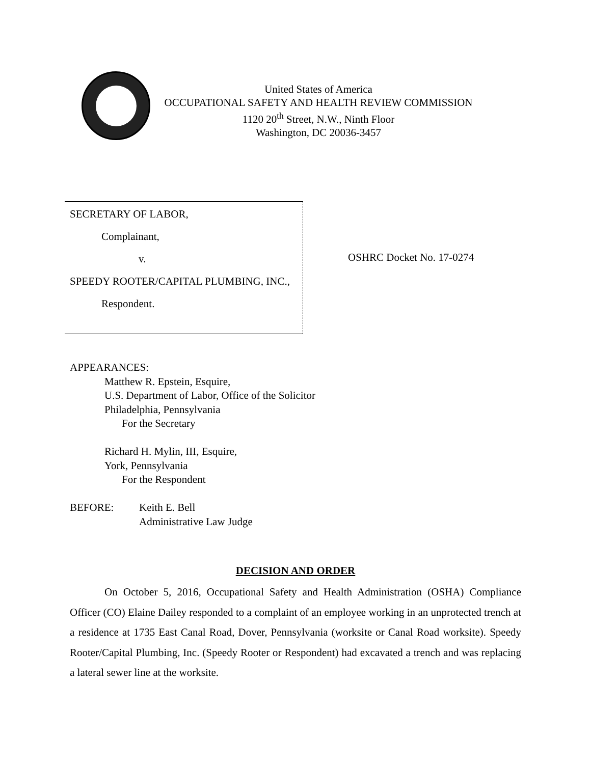United States of America
OCCUPATIONAL SAFETY AND HEALTH REVIEW COMMISSION
1120 20<sup>th</sup> Street, N.W., Ninth Floor
Washington, DC 20036-3457
SECRETARY OF LABOR,
Complainant,
v.
SPEEDY ROOTER/CAPITAL PLUMBING, INC.,
Respondent.
OSHRC Docket No. 17-0274
APPEARANCES:
Matthew R. Epstein, Esquire,
U.S. Department of Labor, Office of the Solicitor
Philadelphia, Pennsylvania
For the Secretary
Richard H. Mylin, III, Esquire,
York, Pennsylvania
For the Respondent
BEFORE: Keith E. Bell
Administrative Law Judge
DECISION AND ORDER
On October 5, 2016, Occupational Safety and Health Administration (OSHA) Compliance Officer (CO) Elaine Dailey responded to a complaint of an employee working in an unprotected trench at a residence at 1735 East Canal Road, Dover, Pennsylvania (worksite or Canal Road worksite). Speedy Rooter/Capital Plumbing, Inc. (Speedy Rooter or Respondent) had excavated a trench and was replacing a lateral sewer line at the worksite.